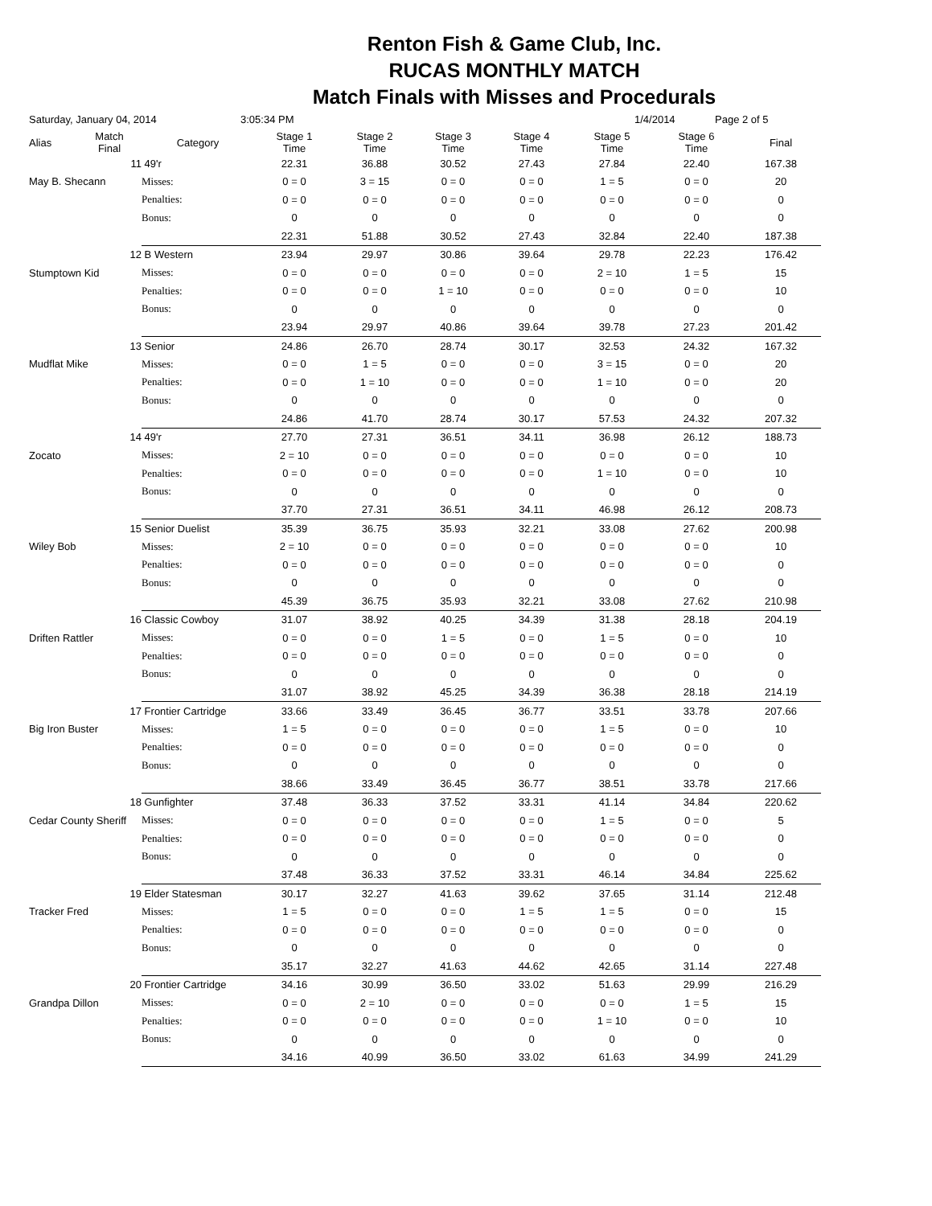Renton Fish & Game Club, Inc.
RUCAS MONTHLY MATCH
Match Finals with Misses and Procedurals
Saturday, January 04, 2014 3:05:34 PM 1/4/2014 Page 2 of 5
| Alias | Match Final | Category | Stage 1 Time | Stage 2 Time | Stage 3 Time | Stage 4 Time | Stage 5 Time | Stage 6 Time | Final |
| --- | --- | --- | --- | --- | --- | --- | --- | --- | --- |
| | 11 | 49'r | 22.31 | 36.88 | 30.52 | 27.43 | 27.84 | 22.40 | 167.38 |
| May B. Shecann | | Misses: | 0 = 0 | 3 = 15 | 0 = 0 | 0 = 0 | 1 = 5 | 0 = 0 | 20 |
| | | Penalties: | 0 = 0 | 0 = 0 | 0 = 0 | 0 = 0 | 0 = 0 | 0 = 0 | 0 |
| | | Bonus: | 0 | 0 | 0 | 0 | 0 | 0 | 0 |
| | | | 22.31 | 51.88 | 30.52 | 27.43 | 32.84 | 22.40 | 187.38 |
| | 12 | B Western | 23.94 | 29.97 | 30.86 | 39.64 | 29.78 | 22.23 | 176.42 |
| Stumptown Kid | | Misses: | 0 = 0 | 0 = 0 | 0 = 0 | 0 = 0 | 2 = 10 | 1 = 5 | 15 |
| | | Penalties: | 0 = 0 | 0 = 0 | 1 = 10 | 0 = 0 | 0 = 0 | 0 = 0 | 10 |
| | | Bonus: | 0 | 0 | 0 | 0 | 0 | 0 | 0 |
| | | | 23.94 | 29.97 | 40.86 | 39.64 | 39.78 | 27.23 | 201.42 |
| | 13 | Senior | 24.86 | 26.70 | 28.74 | 30.17 | 32.53 | 24.32 | 167.32 |
| Mudflat Mike | | Misses: | 0 = 0 | 1 = 5 | 0 = 0 | 0 = 0 | 3 = 15 | 0 = 0 | 20 |
| | | Penalties: | 0 = 0 | 1 = 10 | 0 = 0 | 0 = 0 | 1 = 10 | 0 = 0 | 20 |
| | | Bonus: | 0 | 0 | 0 | 0 | 0 | 0 | 0 |
| | | | 24.86 | 41.70 | 28.74 | 30.17 | 57.53 | 24.32 | 207.32 |
| | 14 | 49'r | 27.70 | 27.31 | 36.51 | 34.11 | 36.98 | 26.12 | 188.73 |
| Zocato | | Misses: | 2 = 10 | 0 = 0 | 0 = 0 | 0 = 0 | 0 = 0 | 0 = 0 | 10 |
| | | Penalties: | 0 = 0 | 0 = 0 | 0 = 0 | 0 = 0 | 1 = 10 | 0 = 0 | 10 |
| | | Bonus: | 0 | 0 | 0 | 0 | 0 | 0 | 0 |
| | | | 37.70 | 27.31 | 36.51 | 34.11 | 46.98 | 26.12 | 208.73 |
| | 15 | Senior Duelist | 35.39 | 36.75 | 35.93 | 32.21 | 33.08 | 27.62 | 200.98 |
| Wiley Bob | | Misses: | 2 = 10 | 0 = 0 | 0 = 0 | 0 = 0 | 0 = 0 | 0 = 0 | 10 |
| | | Penalties: | 0 = 0 | 0 = 0 | 0 = 0 | 0 = 0 | 0 = 0 | 0 = 0 | 0 |
| | | Bonus: | 0 | 0 | 0 | 0 | 0 | 0 | 0 |
| | | | 45.39 | 36.75 | 35.93 | 32.21 | 33.08 | 27.62 | 210.98 |
| | 16 | Classic Cowboy | 31.07 | 38.92 | 40.25 | 34.39 | 31.38 | 28.18 | 204.19 |
| Driften Rattler | | Misses: | 0 = 0 | 0 = 0 | 1 = 5 | 0 = 0 | 1 = 5 | 0 = 0 | 10 |
| | | Penalties: | 0 = 0 | 0 = 0 | 0 = 0 | 0 = 0 | 0 = 0 | 0 = 0 | 0 |
| | | Bonus: | 0 | 0 | 0 | 0 | 0 | 0 | 0 |
| | | | 31.07 | 38.92 | 45.25 | 34.39 | 36.38 | 28.18 | 214.19 |
| | 17 | Frontier Cartridge | 33.66 | 33.49 | 36.45 | 36.77 | 33.51 | 33.78 | 207.66 |
| Big Iron Buster | | Misses: | 1 = 5 | 0 = 0 | 0 = 0 | 0 = 0 | 1 = 5 | 0 = 0 | 10 |
| | | Penalties: | 0 = 0 | 0 = 0 | 0 = 0 | 0 = 0 | 0 = 0 | 0 = 0 | 0 |
| | | Bonus: | 0 | 0 | 0 | 0 | 0 | 0 | 0 |
| | | | 38.66 | 33.49 | 36.45 | 36.77 | 38.51 | 33.78 | 217.66 |
| | 18 | Gunfighter | 37.48 | 36.33 | 37.52 | 33.31 | 41.14 | 34.84 | 220.62 |
| Cedar County Sheriff | | Misses: | 0 = 0 | 0 = 0 | 0 = 0 | 0 = 0 | 1 = 5 | 0 = 0 | 5 |
| | | Penalties: | 0 = 0 | 0 = 0 | 0 = 0 | 0 = 0 | 0 = 0 | 0 = 0 | 0 |
| | | Bonus: | 0 | 0 | 0 | 0 | 0 | 0 | 0 |
| | | | 37.48 | 36.33 | 37.52 | 33.31 | 46.14 | 34.84 | 225.62 |
| | 19 | Elder Statesman | 30.17 | 32.27 | 41.63 | 39.62 | 37.65 | 31.14 | 212.48 |
| Tracker Fred | | Misses: | 1 = 5 | 0 = 0 | 0 = 0 | 1 = 5 | 1 = 5 | 0 = 0 | 15 |
| | | Penalties: | 0 = 0 | 0 = 0 | 0 = 0 | 0 = 0 | 0 = 0 | 0 = 0 | 0 |
| | | Bonus: | 0 | 0 | 0 | 0 | 0 | 0 | 0 |
| | | | 35.17 | 32.27 | 41.63 | 44.62 | 42.65 | 31.14 | 227.48 |
| | 20 | Frontier Cartridge | 34.16 | 30.99 | 36.50 | 33.02 | 51.63 | 29.99 | 216.29 |
| Grandpa Dillon | | Misses: | 0 = 0 | 2 = 10 | 0 = 0 | 0 = 0 | 0 = 0 | 1 = 5 | 15 |
| | | Penalties: | 0 = 0 | 0 = 0 | 0 = 0 | 0 = 0 | 1 = 10 | 0 = 0 | 10 |
| | | Bonus: | 0 | 0 | 0 | 0 | 0 | 0 | 0 |
| | | | 34.16 | 40.99 | 36.50 | 33.02 | 61.63 | 34.99 | 241.29 |